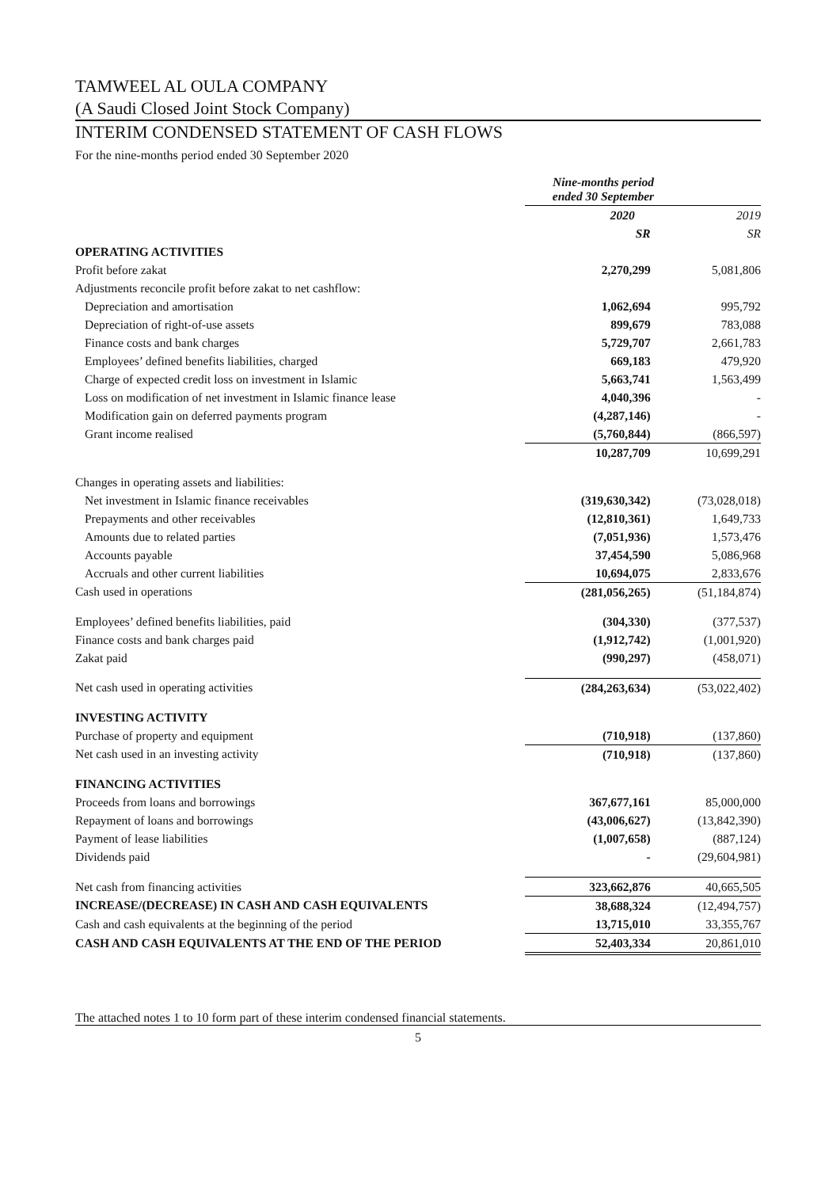TAMWEEL AL OULA COMPANY
(A Saudi Closed Joint Stock Company)
INTERIM CONDENSED STATEMENT OF CASH FLOWS
For the nine-months period ended 30 September 2020
| | Nine-months period ended 30 September | |
| | 2020 | 2019 |
| | SR | SR |
| OPERATING ACTIVITIES | | |
| Profit before zakat | 2,270,299 | 5,081,806 |
| Adjustments reconcile profit before zakat to net cashflow: | | |
| Depreciation and amortisation | 1,062,694 | 995,792 |
| Depreciation of right-of-use assets | 899,679 | 783,088 |
| Finance costs and bank charges | 5,729,707 | 2,661,783 |
| Employees’ defined benefits liabilities, charged | 669,183 | 479,920 |
| Charge of expected credit loss on investment in Islamic | 5,663,741 | 1,563,499 |
| Loss on modification of net investment in Islamic finance lease | 4,040,396 | - |
| Modification gain on deferred payments program | (4,287,146) | - |
| Grant income realised | (5,760,844) | (866,597) |
| | 10,287,709 | 10,699,291 |
| Changes in operating assets and liabilities: | | |
| Net investment in Islamic finance receivables | (319,630,342) | (73,028,018) |
| Prepayments and other receivables | (12,810,361) | 1,649,733 |
| Amounts due to related parties | (7,051,936) | 1,573,476 |
| Accounts payable | 37,454,590 | 5,086,968 |
| Accruals and other current liabilities | 10,694,075 | 2,833,676 |
| Cash used in operations | (281,056,265) | (51,184,874) |
| Employees’ defined benefits liabilities, paid | (304,330) | (377,537) |
| Finance costs and bank charges paid | (1,912,742) | (1,001,920) |
| Zakat paid | (990,297) | (458,071) |
| Net cash used in operating activities | (284,263,634) | (53,022,402) |
| INVESTING ACTIVITY | | |
| Purchase of property and equipment | (710,918) | (137,860) |
| Net cash used in an investing activity | (710,918) | (137,860) |
| FINANCING ACTIVITIES | | |
| Proceeds from loans and borrowings | 367,677,161 | 85,000,000 |
| Repayment of loans and borrowings | (43,006,627) | (13,842,390) |
| Payment of lease liabilities | (1,007,658) | (887,124) |
| Dividends paid | - | (29,604,981) |
| Net cash from financing activities | 323,662,876 | 40,665,505 |
| INCREASE/(DECREASE) IN CASH AND CASH EQUIVALENTS | 38,688,324 | (12,494,757) |
| Cash and cash equivalents at the beginning of the period | 13,715,010 | 33,355,767 |
| CASH AND CASH EQUIVALENTS AT THE END OF THE PERIOD | 52,403,334 | 20,861,010 |
The attached notes 1 to 10 form part of these interim condensed financial statements.
5